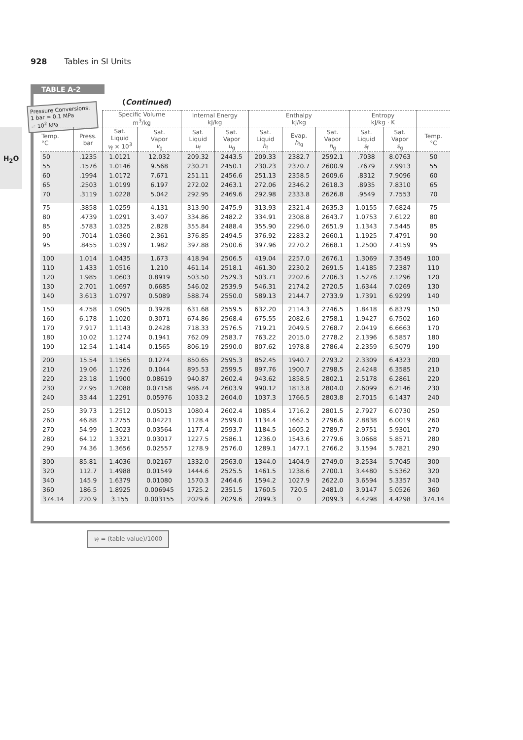928 Tables in SI Units
H<sub>2</sub>O
TABLE A-2
(Continued)
Pressure Conversions:
1 bar = 0.1 MPa
= 10<sup>2</sup> kPa
| | | Specific Volume m<sup>3</sup>/kg | | Internal Energy kJ/kg | | Enthalpy kJ/kg | | | Entropy kJ/kg · K | | |
| --- | --- | --- | --- | --- | --- | --- | --- | --- | --- | --- | --- |
| Temp. °C | Press. bar | Sat. Liquid v<sub>f</sub> × 10<sup>3</sup> | Sat. Vapor v<sub>g</sub> | Sat. Liquid u<sub>f</sub> | Sat. Vapor u<sub>g</sub> | Sat. Liquid h<sub>f</sub> | Evap. h<sub>fg</sub> | Sat. Vapor h<sub>g</sub> | Sat. Liquid s<sub>f</sub> | Sat. Vapor s<sub>g</sub> | Temp. °C |
| 50 | .1235 | 1.0121 | 12.032 | 209.32 | 2443.5 | 209.33 | 2382.7 | 2592.1 | .7038 | 8.0763 | 50 |
| 55 | .1576 | 1.0146 | 9.568 | 230.21 | 2450.1 | 230.23 | 2370.7 | 2600.9 | .7679 | 7.9913 | 55 |
| 60 | .1994 | 1.0172 | 7.671 | 251.11 | 2456.6 | 251.13 | 2358.5 | 2609.6 | .8312 | 7.9096 | 60 |
| 65 | .2503 | 1.0199 | 6.197 | 272.02 | 2463.1 | 272.06 | 2346.2 | 2618.3 | .8935 | 7.8310 | 65 |
| 70 | .3119 | 1.0228 | 5.042 | 292.95 | 2469.6 | 292.98 | 2333.8 | 2626.8 | .9549 | 7.7553 | 70 |
| 75 | .3858 | 1.0259 | 4.131 | 313.90 | 2475.9 | 313.93 | 2321.4 | 2635.3 | 1.0155 | 7.6824 | 75 |
| 80 | .4739 | 1.0291 | 3.407 | 334.86 | 2482.2 | 334.91 | 2308.8 | 2643.7 | 1.0753 | 7.6122 | 80 |
| 85 | .5783 | 1.0325 | 2.828 | 355.84 | 2488.4 | 355.90 | 2296.0 | 2651.9 | 1.1343 | 7.5445 | 85 |
| 90 | .7014 | 1.0360 | 2.361 | 376.85 | 2494.5 | 376.92 | 2283.2 | 2660.1 | 1.1925 | 7.4791 | 90 |
| 95 | .8455 | 1.0397 | 1.982 | 397.88 | 2500.6 | 397.96 | 2270.2 | 2668.1 | 1.2500 | 7.4159 | 95 |
| 100 | 1.014 | 1.0435 | 1.673 | 418.94 | 2506.5 | 419.04 | 2257.0 | 2676.1 | 1.3069 | 7.3549 | 100 |
| 110 | 1.433 | 1.0516 | 1.210 | 461.14 | 2518.1 | 461.30 | 2230.2 | 2691.5 | 1.4185 | 7.2387 | 110 |
| 120 | 1.985 | 1.0603 | 0.8919 | 503.50 | 2529.3 | 503.71 | 2202.6 | 2706.3 | 1.5276 | 7.1296 | 120 |
| 130 | 2.701 | 1.0697 | 0.6685 | 546.02 | 2539.9 | 546.31 | 2174.2 | 2720.5 | 1.6344 | 7.0269 | 130 |
| 140 | 3.613 | 1.0797 | 0.5089 | 588.74 | 2550.0 | 589.13 | 2144.7 | 2733.9 | 1.7391 | 6.9299 | 140 |
| 150 | 4.758 | 1.0905 | 0.3928 | 631.68 | 2559.5 | 632.20 | 2114.3 | 2746.5 | 1.8418 | 6.8379 | 150 |
| 160 | 6.178 | 1.1020 | 0.3071 | 674.86 | 2568.4 | 675.55 | 2082.6 | 2758.1 | 1.9427 | 6.7502 | 160 |
| 170 | 7.917 | 1.1143 | 0.2428 | 718.33 | 2576.5 | 719.21 | 2049.5 | 2768.7 | 2.0419 | 6.6663 | 170 |
| 180 | 10.02 | 1.1274 | 0.1941 | 762.09 | 2583.7 | 763.22 | 2015.0 | 2778.2 | 2.1396 | 6.5857 | 180 |
| 190 | 12.54 | 1.1414 | 0.1565 | 806.19 | 2590.0 | 807.62 | 1978.8 | 2786.4 | 2.2359 | 6.5079 | 190 |
| 200 | 15.54 | 1.1565 | 0.1274 | 850.65 | 2595.3 | 852.45 | 1940.7 | 2793.2 | 2.3309 | 6.4323 | 200 |
| 210 | 19.06 | 1.1726 | 0.1044 | 895.53 | 2599.5 | 897.76 | 1900.7 | 2798.5 | 2.4248 | 6.3585 | 210 |
| 220 | 23.18 | 1.1900 | 0.08619 | 940.87 | 2602.4 | 943.62 | 1858.5 | 2802.1 | 2.5178 | 6.2861 | 220 |
| 230 | 27.95 | 1.2088 | 0.07158 | 986.74 | 2603.9 | 990.12 | 1813.8 | 2804.0 | 2.6099 | 6.2146 | 230 |
| 240 | 33.44 | 1.2291 | 0.05976 | 1033.2 | 2604.0 | 1037.3 | 1766.5 | 2803.8 | 2.7015 | 6.1437 | 240 |
| 250 | 39.73 | 1.2512 | 0.05013 | 1080.4 | 2602.4 | 1085.4 | 1716.2 | 2801.5 | 2.7927 | 6.0730 | 250 |
| 260 | 46.88 | 1.2755 | 0.04221 | 1128.4 | 2599.0 | 1134.4 | 1662.5 | 2796.6 | 2.8838 | 6.0019 | 260 |
| 270 | 54.99 | 1.3023 | 0.03564 | 1177.4 | 2593.7 | 1184.5 | 1605.2 | 2789.7 | 2.9751 | 5.9301 | 270 |
| 280 | 64.12 | 1.3321 | 0.03017 | 1227.5 | 2586.1 | 1236.0 | 1543.6 | 2779.6 | 3.0668 | 5.8571 | 280 |
| 290 | 74.36 | 1.3656 | 0.02557 | 1278.9 | 2576.0 | 1289.1 | 1477.1 | 2766.2 | 3.1594 | 5.7821 | 290 |
| 300 | 85.81 | 1.4036 | 0.02167 | 1332.0 | 2563.0 | 1344.0 | 1404.9 | 2749.0 | 3.2534 | 5.7045 | 300 |
| 320 | 112.7 | 1.4988 | 0.01549 | 1444.6 | 2525.5 | 1461.5 | 1238.6 | 2700.1 | 3.4480 | 5.5362 | 320 |
| 340 | 145.9 | 1.6379 | 0.01080 | 1570.3 | 2464.6 | 1594.2 | 1027.9 | 2622.0 | 3.6594 | 5.3357 | 340 |
| 360 | 186.5 | 1.8925 | 0.006945 | 1725.2 | 2351.5 | 1760.5 | 720.5 | 2481.0 | 3.9147 | 5.0526 | 360 |
| 374.14 | 220.9 | 3.155 | 0.003155 | 2029.6 | 2029.6 | 2099.3 | 0 | 2099.3 | 4.4298 | 4.4298 | 374.14 |
v<sub>f</sub> = (table value)/1000